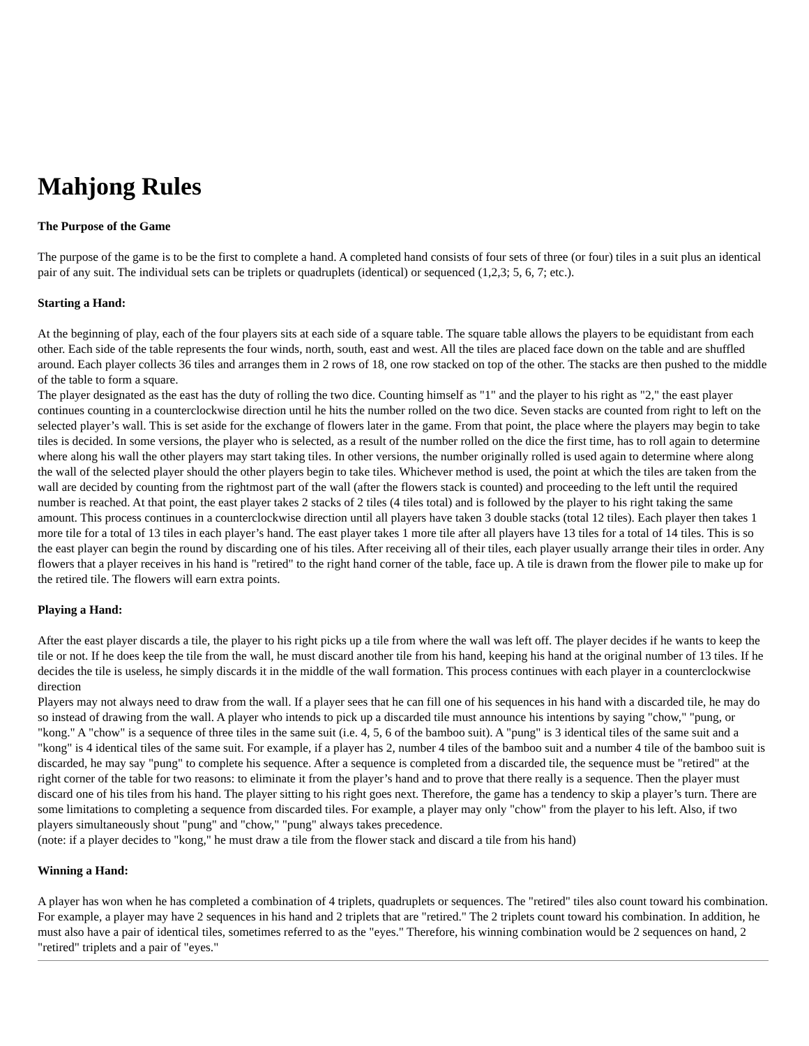Mahjong Rules
The Purpose of the Game
The purpose of the game is to be the first to complete a hand. A completed hand consists of four sets of three (or four) tiles in a suit plus an identical pair of any suit. The individual sets can be triplets or quadruplets (identical) or sequenced (1,2,3; 5, 6, 7; etc.).
Starting a Hand:
At the beginning of play, each of the four players sits at each side of a square table. The square table allows the players to be equidistant from each other. Each side of the table represents the four winds, north, south, east and west. All the tiles are placed face down on the table and are shuffled around. Each player collects 36 tiles and arranges them in 2 rows of 18, one row stacked on top of the other. The stacks are then pushed to the middle of the table to form a square.
The player designated as the east has the duty of rolling the two dice. Counting himself as "1" and the player to his right as "2," the east player continues counting in a counterclockwise direction until he hits the number rolled on the two dice. Seven stacks are counted from right to left on the selected player’s wall. This is set aside for the exchange of flowers later in the game. From that point, the place where the players may begin to take tiles is decided. In some versions, the player who is selected, as a result of the number rolled on the dice the first time, has to roll again to determine where along his wall the other players may start taking tiles. In other versions, the number originally rolled is used again to determine where along the wall of the selected player should the other players begin to take tiles. Whichever method is used, the point at which the tiles are taken from the wall are decided by counting from the rightmost part of the wall (after the flowers stack is counted) and proceeding to the left until the required number is reached. At that point, the east player takes 2 stacks of 2 tiles (4 tiles total) and is followed by the player to his right taking the same amount. This process continues in a counterclockwise direction until all players have taken 3 double stacks (total 12 tiles). Each player then takes 1 more tile for a total of 13 tiles in each player’s hand. The east player takes 1 more tile after all players have 13 tiles for a total of 14 tiles. This is so the east player can begin the round by discarding one of his tiles. After receiving all of their tiles, each player usually arrange their tiles in order. Any flowers that a player receives in his hand is "retired" to the right hand corner of the table, face up. A tile is drawn from the flower pile to make up for the retired tile. The flowers will earn extra points.
Playing a Hand:
After the east player discards a tile, the player to his right picks up a tile from where the wall was left off. The player decides if he wants to keep the tile or not. If he does keep the tile from the wall, he must discard another tile from his hand, keeping his hand at the original number of 13 tiles. If he decides the tile is useless, he simply discards it in the middle of the wall formation. This process continues with each player in a counterclockwise direction
Players may not always need to draw from the wall. If a player sees that he can fill one of his sequences in his hand with a discarded tile, he may do so instead of drawing from the wall. A player who intends to pick up a discarded tile must announce his intentions by saying "chow," "pung, or "kong." A "chow" is a sequence of three tiles in the same suit (i.e. 4, 5, 6 of the bamboo suit). A "pung" is 3 identical tiles of the same suit and a "kong" is 4 identical tiles of the same suit. For example, if a player has 2, number 4 tiles of the bamboo suit and a number 4 tile of the bamboo suit is discarded, he may say "pung" to complete his sequence. After a sequence is completed from a discarded tile, the sequence must be "retired" at the right corner of the table for two reasons: to eliminate it from the player’s hand and to prove that there really is a sequence. Then the player must discard one of his tiles from his hand. The player sitting to his right goes next. Therefore, the game has a tendency to skip a player’s turn. There are some limitations to completing a sequence from discarded tiles. For example, a player may only "chow" from the player to his left. Also, if two players simultaneously shout "pung" and "chow," "pung" always takes precedence.
(note: if a player decides to "kong," he must draw a tile from the flower stack and discard a tile from his hand)
Winning a Hand:
A player has won when he has completed a combination of 4 triplets, quadruplets or sequences. The "retired" tiles also count toward his combination. For example, a player may have 2 sequences in his hand and 2 triplets that are "retired." The 2 triplets count toward his combination. In addition, he must also have a pair of identical tiles, sometimes referred to as the "eyes." Therefore, his winning combination would be 2 sequences on hand, 2 "retired" triplets and a pair of "eyes."